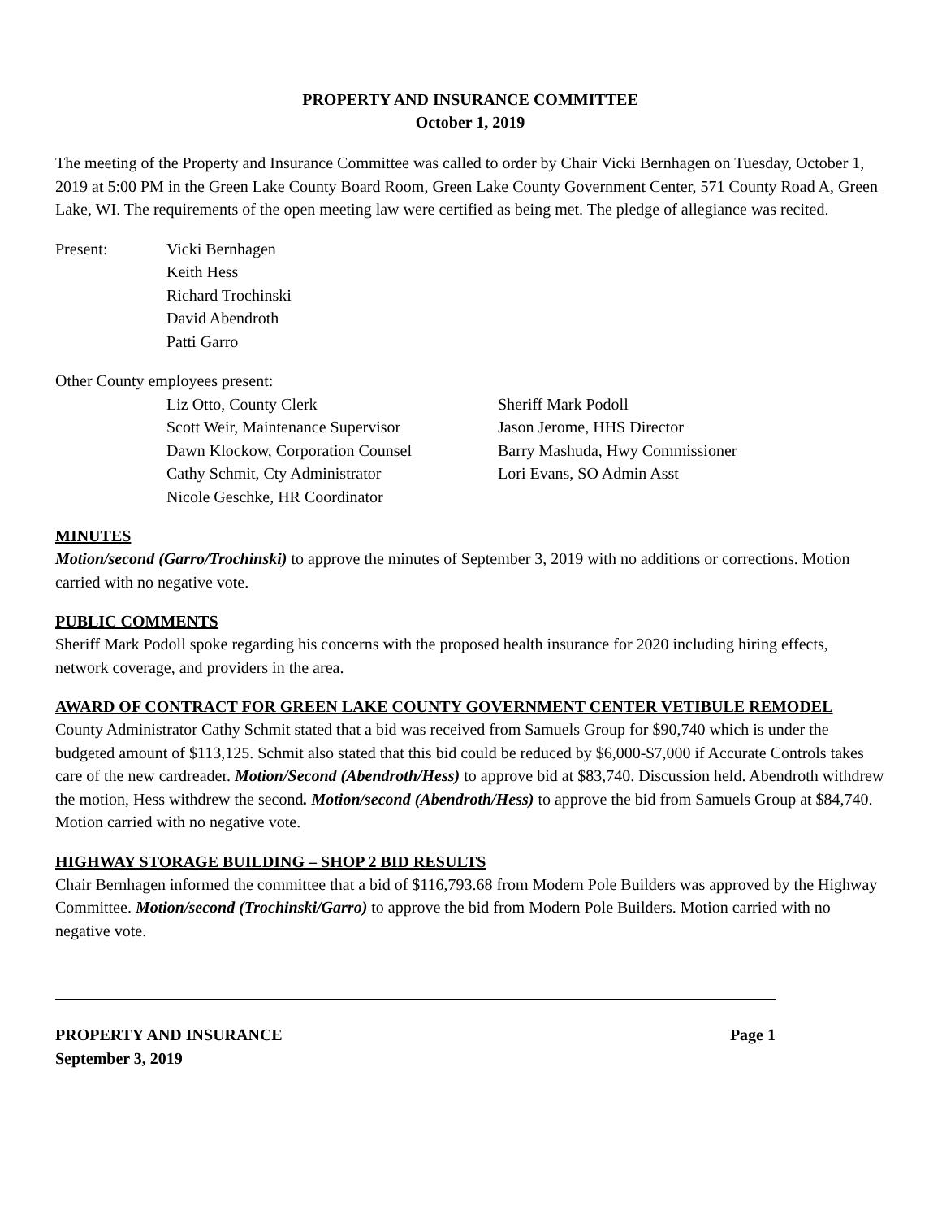PROPERTY AND INSURANCE COMMITTEE
October 1, 2019
The meeting of the Property and Insurance Committee was called to order by Chair Vicki Bernhagen on Tuesday, October 1, 2019 at 5:00 PM in the Green Lake County Board Room, Green Lake County Government Center, 571 County Road A, Green Lake, WI. The requirements of the open meeting law were certified as being met. The pledge of allegiance was recited.
Present: Vicki Bernhagen
Keith Hess
Richard Trochinski
David Abendroth
Patti Garro
Other County employees present:
Liz Otto, County Clerk
Scott Weir, Maintenance Supervisor
Dawn Klockow, Corporation Counsel
Cathy Schmit, Cty Administrator
Nicole Geschke, HR Coordinator
Sheriff Mark Podoll
Jason Jerome, HHS Director
Barry Mashuda, Hwy Commissioner
Lori Evans, SO Admin Asst
MINUTES
Motion/second (Garro/Trochinski) to approve the minutes of September 3, 2019 with no additions or corrections. Motion carried with no negative vote.
PUBLIC COMMENTS
Sheriff Mark Podoll spoke regarding his concerns with the proposed health insurance for 2020 including hiring effects, network coverage, and providers in the area.
AWARD OF CONTRACT FOR GREEN LAKE COUNTY GOVERNMENT CENTER VETIBULE REMODEL
County Administrator Cathy Schmit stated that a bid was received from Samuels Group for $90,740 which is under the budgeted amount of $113,125. Schmit also stated that this bid could be reduced by $6,000-$7,000 if Accurate Controls takes care of the new cardreader. Motion/Second (Abendroth/Hess) to approve bid at $83,740. Discussion held. Abendroth withdrew the motion, Hess withdrew the second. Motion/second (Abendroth/Hess) to approve the bid from Samuels Group at $84,740. Motion carried with no negative vote.
HIGHWAY STORAGE BUILDING – SHOP 2 BID RESULTS
Chair Bernhagen informed the committee that a bid of $116,793.68 from Modern Pole Builders was approved by the Highway Committee. Motion/second (Trochinski/Garro) to approve the bid from Modern Pole Builders. Motion carried with no negative vote.
PROPERTY AND INSURANCE
September 3, 2019
Page 1